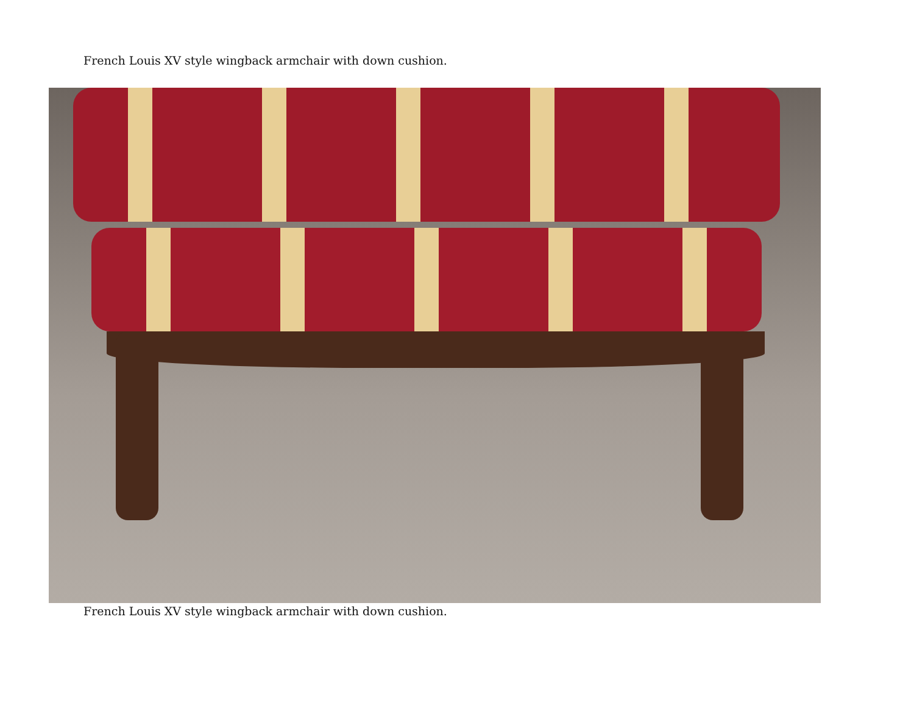French Louis XV style wingback armchair with down cushion.
French Louis XV style wingback armchair with down cushion.